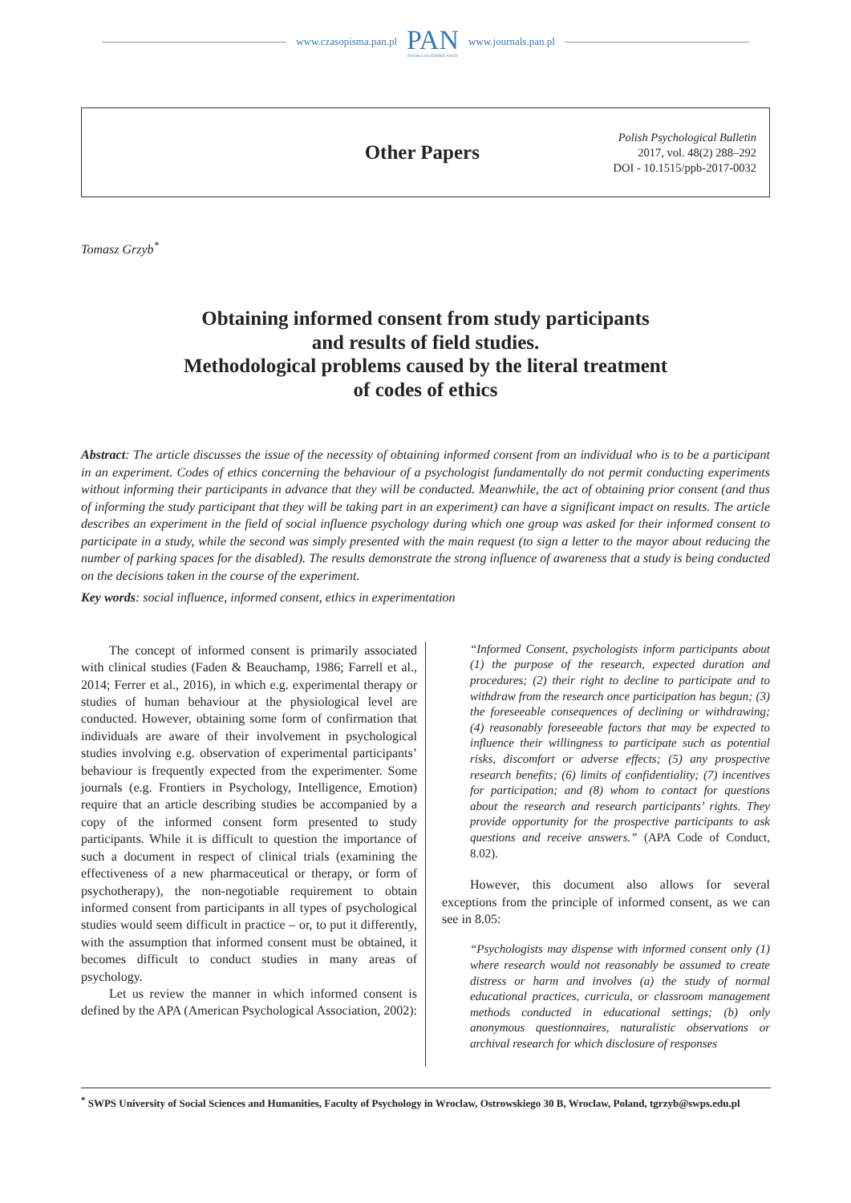www.czasopisma.pan.pl
PAN
POLSKA AKADEMIA NAUK
www.journals.pan.pl
Other Papers
Polish Psychological Bulletin
2017, vol. 48(2) 288–292
DOI - 10.1515/ppb-2017-0032
Tomasz Grzyb<sup>*</sup>
Obtaining informed consent from study participants
and results of field studies.
Methodological problems caused by the literal treatment
of codes of ethics
Abstract: The article discusses the issue of the necessity of obtaining informed consent from an individual who is to be a participant in an experiment. Codes of ethics concerning the behaviour of a psychologist fundamentally do not permit conducting experiments without informing their participants in advance that they will be conducted. Meanwhile, the act of obtaining prior consent (and thus of informing the study participant that they will be taking part in an experiment) can have a significant impact on results. The article describes an experiment in the field of social influence psychology during which one group was asked for their informed consent to participate in a study, while the second was simply presented with the main request (to sign a letter to the mayor about reducing the number of parking spaces for the disabled). The results demonstrate the strong influence of awareness that a study is being conducted on the decisions taken in the course of the experiment.
Key words: social influence, informed consent, ethics in experimentation
The concept of informed consent is primarily associated with clinical studies (Faden & Beauchamp, 1986; Farrell et al., 2014; Ferrer et al., 2016), in which e.g. experimental therapy or studies of human behaviour at the physiological level are conducted. However, obtaining some form of confirmation that individuals are aware of their involvement in psychological studies involving e.g. observation of experimental participants’ behaviour is frequently expected from the experimenter. Some journals (e.g. Frontiers in Psychology, Intelligence, Emotion) require that an article describing studies be accompanied by a copy of the informed consent form presented to study participants. While it is difficult to question the importance of such a document in respect of clinical trials (examining the effectiveness of a new pharmaceutical or therapy, or form of psychotherapy), the non-negotiable requirement to obtain informed consent from participants in all types of psychological studies would seem difficult in practice – or, to put it differently, with the assumption that informed consent must be obtained, it becomes difficult to conduct studies in many areas of psychology.
Let us review the manner in which informed consent is defined by the APA (American Psychological Association, 2002):
“Informed Consent, psychologists inform participants about (1) the purpose of the research, expected duration and procedures; (2) their right to decline to participate and to withdraw from the research once participation has begun; (3) the foreseeable consequences of declining or withdrawing; (4) reasonably foreseeable factors that may be expected to influence their willingness to participate such as potential risks, discomfort or adverse effects; (5) any prospective research benefits; (6) limits of confidentiality; (7) incentives for participation; and (8) whom to contact for questions about the research and research participants’ rights. They provide opportunity for the prospective participants to ask questions and receive answers.” (APA Code of Conduct, 8.02).
However, this document also allows for several exceptions from the principle of informed consent, as we can see in 8.05:
“Psychologists may dispense with informed consent only (1) where research would not reasonably be assumed to create distress or harm and involves (a) the study of normal educational practices, curricula, or classroom management methods conducted in educational settings; (b) only anonymous questionnaires, naturalistic observations or archival research for which disclosure of responses
<sup>*</sup> SWPS University of Social Sciences and Humanities, Faculty of Psychology in Wroclaw, Ostrowskiego 30 B, Wroclaw, Poland, tgrzyb@swps.edu.pl